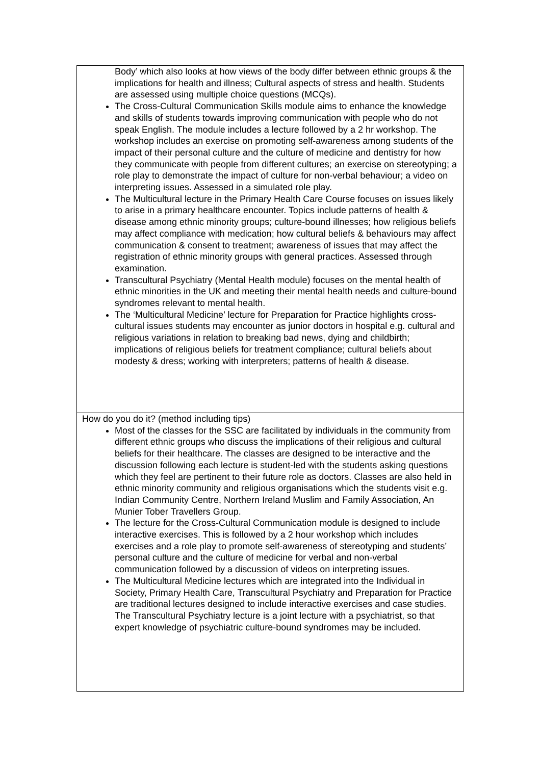| Body’ which also looks at how views of the body differ between ethnic groups & the implications for health and illness; Cultural aspects of stress and health. Students are assessed using multiple choice questions (MCQs). The Cross-Cultural Communication Skills module aims to enhance the knowledge and skills of students towards improving communication with people who do not speak English. The module includes a lecture followed by a 2 hr workshop. The workshop includes an exercise on promoting self-awareness among students of the impact of their personal culture and the culture of medicine and dentistry for how they communicate with people from different cultures; an exercise on stereotyping; a role play to demonstrate the impact of culture for non-verbal behaviour; a video on interpreting issues. Assessed in a simulated role play. The Multicultural lecture in the Primary Health Care Course focuses on issues likely to arise in a primary healthcare encounter. Topics include patterns of health & disease among ethnic minority groups; culture-bound illnesses; how religious beliefs may affect compliance with medication; how cultural beliefs & behaviours may affect communication & consent to treatment; awareness of issues that may affect the registration of ethnic minority groups with general practices. Assessed through examination. Transcultural Psychiatry (Mental Health module) focuses on the mental health of ethnic minorities in the UK and meeting their mental health needs and culture-bound syndromes relevant to mental health. The ‘Multicultural Medicine’ lecture for Preparation for Practice highlights cross-cultural issues students may encounter as junior doctors in hospital e.g. cultural and religious variations in relation to breaking bad news, dying and childbirth; implications of religious beliefs for treatment compliance; cultural beliefs about modesty & dress; working with interpreters; patterns of health & disease. |
| How do you do it? (method including tips) Most of the classes for the SSC are facilitated by individuals in the community from different ethnic groups who discuss the implications of their religious and cultural beliefs for their healthcare. The classes are designed to be interactive and the discussion following each lecture is student-led with the students asking questions which they feel are pertinent to their future role as doctors. Classes are also held in ethnic minority community and religious organisations which the students visit e.g. Indian Community Centre, Northern Ireland Muslim and Family Association, An Munier Tober Travellers Group. The lecture for the Cross-Cultural Communication module is designed to include interactive exercises. This is followed by a 2 hour workshop which includes exercises and a role play to promote self-awareness of stereotyping and students’ personal culture and the culture of medicine for verbal and non-verbal communication followed by a discussion of videos on interpreting issues. The Multicultural Medicine lectures which are integrated into the Individual in Society, Primary Health Care, Transcultural Psychiatry and Preparation for Practice are traditional lectures designed to include interactive exercises and case studies. The Transcultural Psychiatry lecture is a joint lecture with a psychiatrist, so that expert knowledge of psychiatric culture-bound syndromes may be included. |